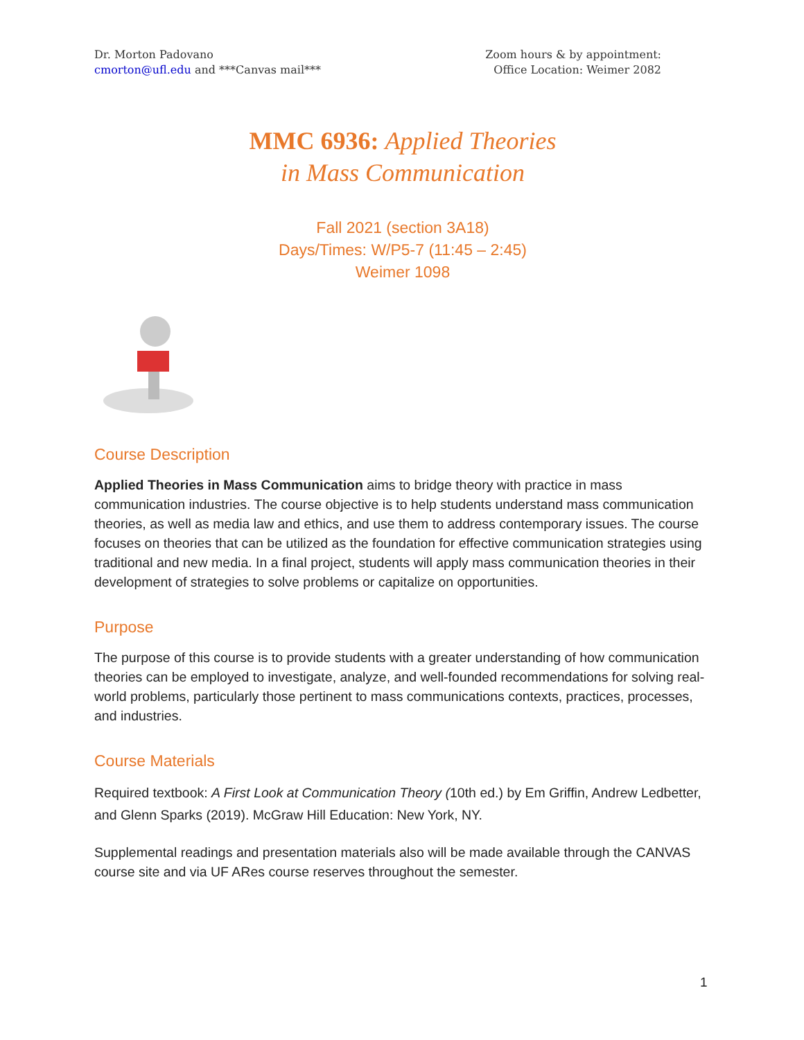Dr. Morton Padovano
cmorton@ufl.edu and ***Canvas mail***
Zoom hours & by appointment:
Office Location: Weimer 2082
MMC 6936: Applied Theories
in Mass Communication
Fall 2021 (section 3A18)
Days/Times: W/P5-7 (11:45 – 2:45)
Weimer 1098
Course Description
Applied Theories in Mass Communication aims to bridge theory with practice in mass communication industries. The course objective is to help students understand mass communication theories, as well as media law and ethics, and use them to address contemporary issues. The course focuses on theories that can be utilized as the foundation for effective communication strategies using traditional and new media. In a final project, students will apply mass communication theories in their development of strategies to solve problems or capitalize on opportunities.
Purpose
The purpose of this course is to provide students with a greater understanding of how communication theories can be employed to investigate, analyze, and well-founded recommendations for solving real-world problems, particularly those pertinent to mass communications contexts, practices, processes, and industries.
Course Materials
Required textbook: A First Look at Communication Theory (10th ed.) by Em Griffin, Andrew Ledbetter, and Glenn Sparks (2019). McGraw Hill Education: New York, NY.
Supplemental readings and presentation materials also will be made available through the CANVAS course site and via UF ARes course reserves throughout the semester.
1